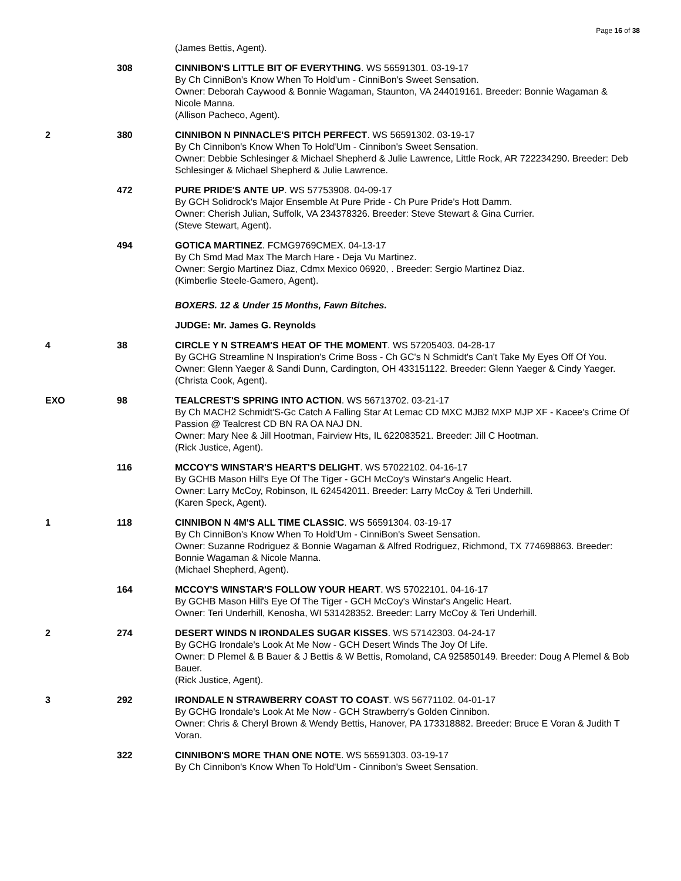Page 16 of 38
(James Bettis, Agent).
308 CINNIBON'S LITTLE BIT OF EVERYTHING. WS 56591301. 03-19-17
By Ch CinniBon's Know When To Hold'um - CinniBon's Sweet Sensation.
Owner: Deborah Caywood & Bonnie Wagaman, Staunton, VA 244019161. Breeder: Bonnie Wagaman & Nicole Manna.
(Allison Pacheco, Agent).
2 380 CINNIBON N PINNACLE'S PITCH PERFECT. WS 56591302. 03-19-17
By Ch Cinnibon's Know When To Hold'Um - Cinnibon's Sweet Sensation.
Owner: Debbie Schlesinger & Michael Shepherd & Julie Lawrence, Little Rock, AR 722234290. Breeder: Deb Schlesinger & Michael Shepherd & Julie Lawrence.
472 PURE PRIDE'S ANTE UP. WS 57753908. 04-09-17
By GCH Solidrock's Major Ensemble At Pure Pride - Ch Pure Pride's Hott Damm.
Owner: Cherish Julian, Suffolk, VA 234378326. Breeder: Steve Stewart & Gina Currier.
(Steve Stewart, Agent).
494 GOTICA MARTINEZ. FCMG9769CMEX. 04-13-17
By Ch Smd Mad Max The March Hare - Deja Vu Martinez.
Owner: Sergio Martinez Diaz, Cdmx Mexico 06920, . Breeder: Sergio Martinez Diaz.
(Kimberlie Steele-Gamero, Agent).
BOXERS. 12 & Under 15 Months, Fawn Bitches.
JUDGE: Mr. James G. Reynolds
4 38 CIRCLE Y N STREAM'S HEAT OF THE MOMENT. WS 57205403. 04-28-17
By GCHG Streamline N Inspiration's Crime Boss - Ch GC's N Schmidt's Can't Take My Eyes Off Of You.
Owner: Glenn Yaeger & Sandi Dunn, Cardington, OH 433151122. Breeder: Glenn Yaeger & Cindy Yaeger.
(Christa Cook, Agent).
EXO 98 TEALCREST'S SPRING INTO ACTION. WS 56713702. 03-21-17
By Ch MACH2 Schmidt'S-Gc Catch A Falling Star At Lemac CD MXC MJB2 MXP MJP XF - Kacee's Crime Of Passion @ Tealcrest CD BN RA OA NAJ DN.
Owner: Mary Nee & Jill Hootman, Fairview Hts, IL 622083521. Breeder: Jill C Hootman.
(Rick Justice, Agent).
116 MCCOY'S WINSTAR'S HEART'S DELIGHT. WS 57022102. 04-16-17
By GCHB Mason Hill's Eye Of The Tiger - GCH McCoy's Winstar's Angelic Heart.
Owner: Larry McCoy, Robinson, IL 624542011. Breeder: Larry McCoy & Teri Underhill.
(Karen Speck, Agent).
1 118 CINNIBON N 4M'S ALL TIME CLASSIC. WS 56591304. 03-19-17
By Ch CinniBon's Know When To Hold'Um - CinniBon's Sweet Sensation.
Owner: Suzanne Rodriguez & Bonnie Wagaman & Alfred Rodriguez, Richmond, TX 774698863. Breeder: Bonnie Wagaman & Nicole Manna.
(Michael Shepherd, Agent).
164 MCCOY'S WINSTAR'S FOLLOW YOUR HEART. WS 57022101. 04-16-17
By GCHB Mason Hill's Eye Of The Tiger - GCH McCoy's Winstar's Angelic Heart.
Owner: Teri Underhill, Kenosha, WI 531428352. Breeder: Larry McCoy & Teri Underhill.
2 274 DESERT WINDS N IRONDALES SUGAR KISSES. WS 57142303. 04-24-17
By GCHG Irondale's Look At Me Now - GCH Desert Winds The Joy Of Life.
Owner: D Plemel & B Bauer & J Bettis & W Bettis, Romoland, CA 925850149. Breeder: Doug A Plemel & Bob Bauer.
(Rick Justice, Agent).
3 292 IRONDALE N STRAWBERRY COAST TO COAST. WS 56771102. 04-01-17
By GCHG Irondale's Look At Me Now - GCH Strawberry's Golden Cinnibon.
Owner: Chris & Cheryl Brown & Wendy Bettis, Hanover, PA 173318882. Breeder: Bruce E Voran & Judith T Voran.
322 CINNIBON'S MORE THAN ONE NOTE. WS 56591303. 03-19-17
By Ch Cinnibon's Know When To Hold'Um - Cinnibon's Sweet Sensation.